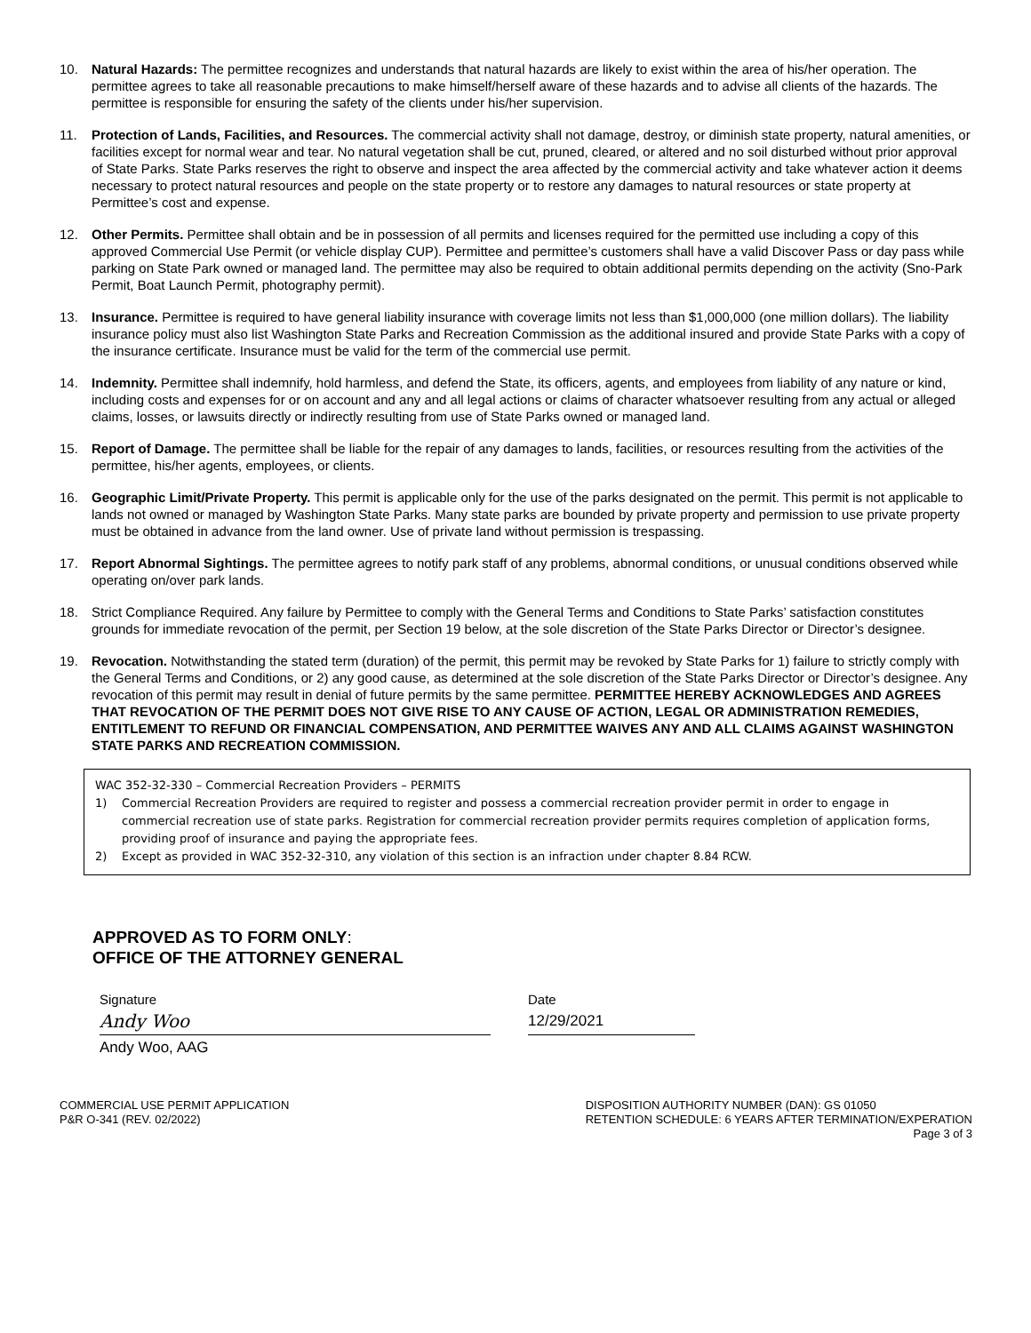10. Natural Hazards: The permittee recognizes and understands that natural hazards are likely to exist within the area of his/her operation. The permittee agrees to take all reasonable precautions to make himself/herself aware of these hazards and to advise all clients of the hazards. The permittee is responsible for ensuring the safety of the clients under his/her supervision.
11. Protection of Lands, Facilities, and Resources. The commercial activity shall not damage, destroy, or diminish state property, natural amenities, or facilities except for normal wear and tear. No natural vegetation shall be cut, pruned, cleared, or altered and no soil disturbed without prior approval of State Parks. State Parks reserves the right to observe and inspect the area affected by the commercial activity and take whatever action it deems necessary to protect natural resources and people on the state property or to restore any damages to natural resources or state property at Permittee’s cost and expense.
12. Other Permits. Permittee shall obtain and be in possession of all permits and licenses required for the permitted use including a copy of this approved Commercial Use Permit (or vehicle display CUP). Permittee and permittee’s customers shall have a valid Discover Pass or day pass while parking on State Park owned or managed land. The permittee may also be required to obtain additional permits depending on the activity (Sno-Park Permit, Boat Launch Permit, photography permit).
13. Insurance. Permittee is required to have general liability insurance with coverage limits not less than $1,000,000 (one million dollars). The liability insurance policy must also list Washington State Parks and Recreation Commission as the additional insured and provide State Parks with a copy of the insurance certificate. Insurance must be valid for the term of the commercial use permit.
14. Indemnity. Permittee shall indemnify, hold harmless, and defend the State, its officers, agents, and employees from liability of any nature or kind, including costs and expenses for or on account and any and all legal actions or claims of character whatsoever resulting from any actual or alleged claims, losses, or lawsuits directly or indirectly resulting from use of State Parks owned or managed land.
15. Report of Damage. The permittee shall be liable for the repair of any damages to lands, facilities, or resources resulting from the activities of the permittee, his/her agents, employees, or clients.
16. Geographic Limit/Private Property. This permit is applicable only for the use of the parks designated on the permit. This permit is not applicable to lands not owned or managed by Washington State Parks. Many state parks are bounded by private property and permission to use private property must be obtained in advance from the land owner. Use of private land without permission is trespassing.
17. Report Abnormal Sightings. The permittee agrees to notify park staff of any problems, abnormal conditions, or unusual conditions observed while operating on/over park lands.
18. Strict Compliance Required. Any failure by Permittee to comply with the General Terms and Conditions to State Parks’ satisfaction constitutes grounds for immediate revocation of the permit, per Section 19 below, at the sole discretion of the State Parks Director or Director’s designee.
19. Revocation. Notwithstanding the stated term (duration) of the permit, this permit may be revoked by State Parks for 1) failure to strictly comply with the General Terms and Conditions, or 2) any good cause, as determined at the sole discretion of the State Parks Director or Director’s designee. Any revocation of this permit may result in denial of future permits by the same permittee. PERMITTEE HEREBY ACKNOWLEDGES AND AGREES THAT REVOCATION OF THE PERMIT DOES NOT GIVE RISE TO ANY CAUSE OF ACTION, LEGAL OR ADMINISTRATION REMEDIES, ENTITLEMENT TO REFUND OR FINANCIAL COMPENSATION, AND PERMITTEE WAIVES ANY AND ALL CLAIMS AGAINST WASHINGTON STATE PARKS AND RECREATION COMMISSION.
WAC 352-32-330 – Commercial Recreation Providers – PERMITS
1) Commercial Recreation Providers are required to register and possess a commercial recreation provider permit in order to engage in commercial recreation use of state parks. Registration for commercial recreation provider permits requires completion of application forms, providing proof of insurance and paying the appropriate fees.
2) Except as provided in WAC 352-32-310, any violation of this section is an infraction under chapter 8.84 RCW.
APPROVED AS TO FORM ONLY:
OFFICE OF THE ATTORNEY GENERAL
Signature
Andy Woo
Andy Woo, AAG
Date
12/29/2021
COMMERCIAL USE PERMIT APPLICATION
P&R O-341 (REV. 02/2022)
DISPOSITION AUTHORITY NUMBER (DAN): GS 01050
RETENTION SCHEDULE: 6 YEARS AFTER TERMINATION/EXPERATION
Page 3 of 3